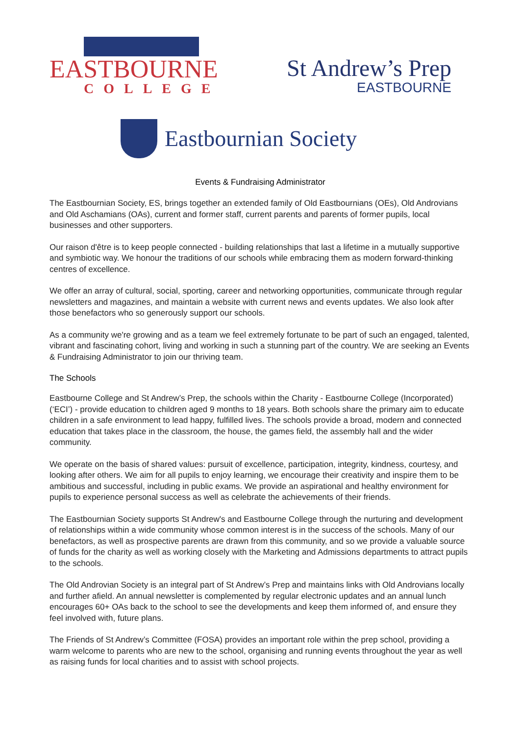EASTBOURNE
COLLEGE
St Andrew’s Prep
EASTBOURNE
Eastbournian Society
Events & Fundraising Administrator
The Eastbournian Society, ES, brings together an extended family of Old Eastbournians (OEs), Old Androvians and Old Aschamians (OAs), current and former staff, current parents and parents of former pupils, local businesses and other supporters.
Our raison d'être is to keep people connected - building relationships that last a lifetime in a mutually supportive and symbiotic way. We honour the traditions of our schools while embracing them as modern forward-thinking centres of excellence.
We offer an array of cultural, social, sporting, career and networking opportunities, communicate through regular newsletters and magazines, and maintain a website with current news and events updates. We also look after those benefactors who so generously support our schools.
As a community we're growing and as a team we feel extremely fortunate to be part of such an engaged, talented, vibrant and fascinating cohort, living and working in such a stunning part of the country. We are seeking an Events & Fundraising Administrator to join our thriving team.
The Schools
Eastbourne College and St Andrew’s Prep, the schools within the Charity - Eastbourne College (Incorporated) (‘ECI’) - provide education to children aged 9 months to 18 years. Both schools share the primary aim to educate children in a safe environment to lead happy, fulfilled lives. The schools provide a broad, modern and connected education that takes place in the classroom, the house, the games field, the assembly hall and the wider community.
We operate on the basis of shared values: pursuit of excellence, participation, integrity, kindness, courtesy, and looking after others. We aim for all pupils to enjoy learning, we encourage their creativity and inspire them to be ambitious and successful, including in public exams. We provide an aspirational and healthy environment for pupils to experience personal success as well as celebrate the achievements of their friends.
The Eastbournian Society supports St Andrew's and Eastbourne College through the nurturing and development of relationships within a wide community whose common interest is in the success of the schools. Many of our benefactors, as well as prospective parents are drawn from this community, and so we provide a valuable source of funds for the charity as well as working closely with the Marketing and Admissions departments to attract pupils to the schools.
The Old Androvian Society is an integral part of St Andrew’s Prep and maintains links with Old Androvians locally and further afield. An annual newsletter is complemented by regular electronic updates and an annual lunch encourages 60+ OAs back to the school to see the developments and keep them informed of, and ensure they feel involved with, future plans.
The Friends of St Andrew’s Committee (FOSA) provides an important role within the prep school, providing a warm welcome to parents who are new to the school, organising and running events throughout the year as well as raising funds for local charities and to assist with school projects.